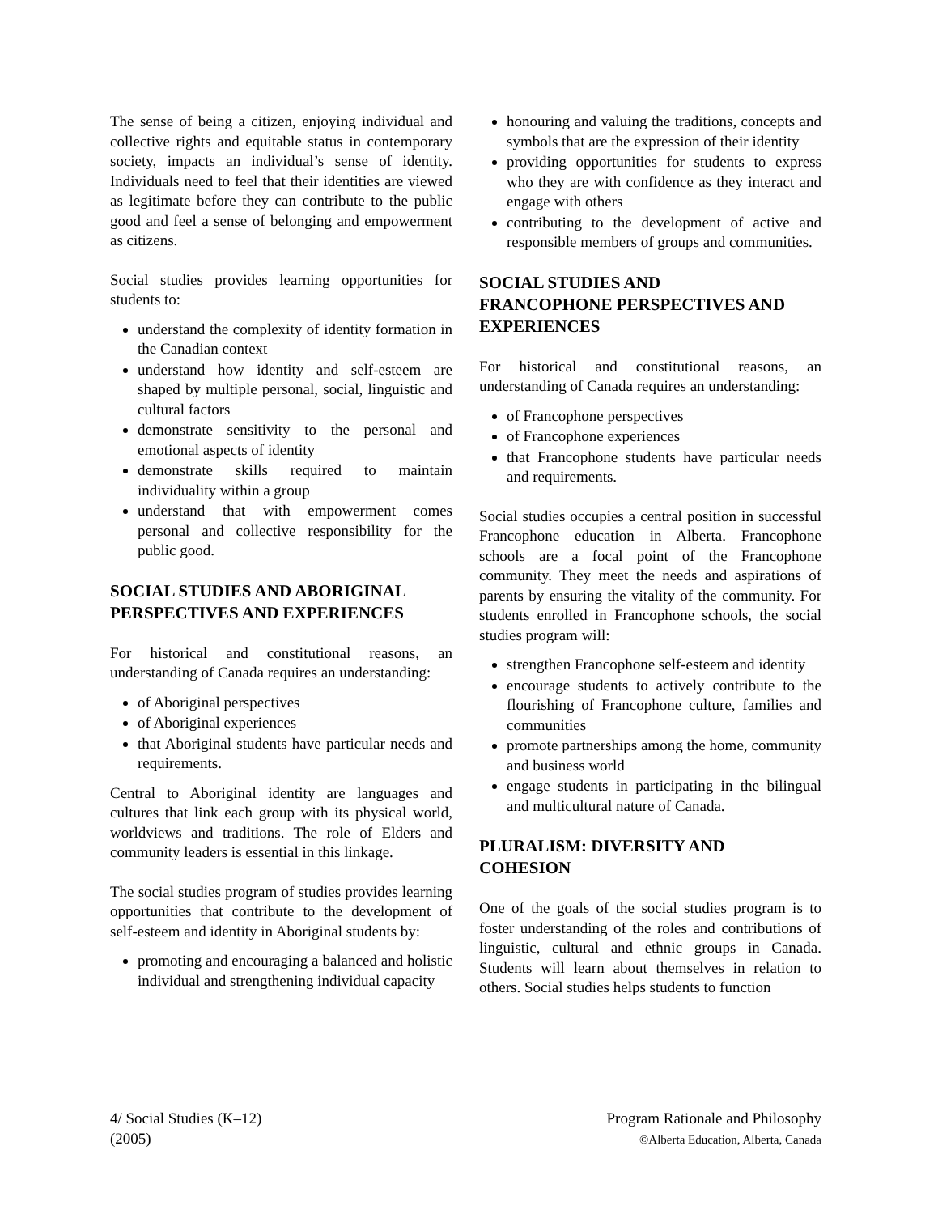The sense of being a citizen, enjoying individual and collective rights and equitable status in contemporary society, impacts an individual’s sense of identity. Individuals need to feel that their identities are viewed as legitimate before they can contribute to the public good and feel a sense of belonging and empowerment as citizens.
Social studies provides learning opportunities for students to:
understand the complexity of identity formation in the Canadian context
understand how identity and self-esteem are shaped by multiple personal, social, linguistic and cultural factors
demonstrate sensitivity to the personal and emotional aspects of identity
demonstrate skills required to maintain individuality within a group
understand that with empowerment comes personal and collective responsibility for the public good.
SOCIAL STUDIES AND ABORIGINAL PERSPECTIVES AND EXPERIENCES
For historical and constitutional reasons, an understanding of Canada requires an understanding:
of Aboriginal perspectives
of Aboriginal experiences
that Aboriginal students have particular needs and requirements.
Central to Aboriginal identity are languages and cultures that link each group with its physical world, worldviews and traditions. The role of Elders and community leaders is essential in this linkage.
The social studies program of studies provides learning opportunities that contribute to the development of self-esteem and identity in Aboriginal students by:
promoting and encouraging a balanced and holistic individual and strengthening individual capacity
honouring and valuing the traditions, concepts and symbols that are the expression of their identity
providing opportunities for students to express who they are with confidence as they interact and engage with others
contributing to the development of active and responsible members of groups and communities.
SOCIAL STUDIES AND
FRANCOPHONE PERSPECTIVES AND EXPERIENCES
For historical and constitutional reasons, an understanding of Canada requires an understanding:
of Francophone perspectives
of Francophone experiences
that Francophone students have particular needs and requirements.
Social studies occupies a central position in successful Francophone education in Alberta. Francophone schools are a focal point of the Francophone community. They meet the needs and aspirations of parents by ensuring the vitality of the community. For students enrolled in Francophone schools, the social studies program will:
strengthen Francophone self-esteem and identity
encourage students to actively contribute to the flourishing of Francophone culture, families and communities
promote partnerships among the home, community and business world
engage students in participating in the bilingual and multicultural nature of Canada.
PLURALISM: DIVERSITY AND
COHESION
One of the goals of the social studies program is to foster understanding of the roles and contributions of linguistic, cultural and ethnic groups in Canada. Students will learn about themselves in relation to others. Social studies helps students to function
4/ Social Studies (K–12)
(2005)
Program Rationale and Philosophy
©Alberta Education, Alberta, Canada